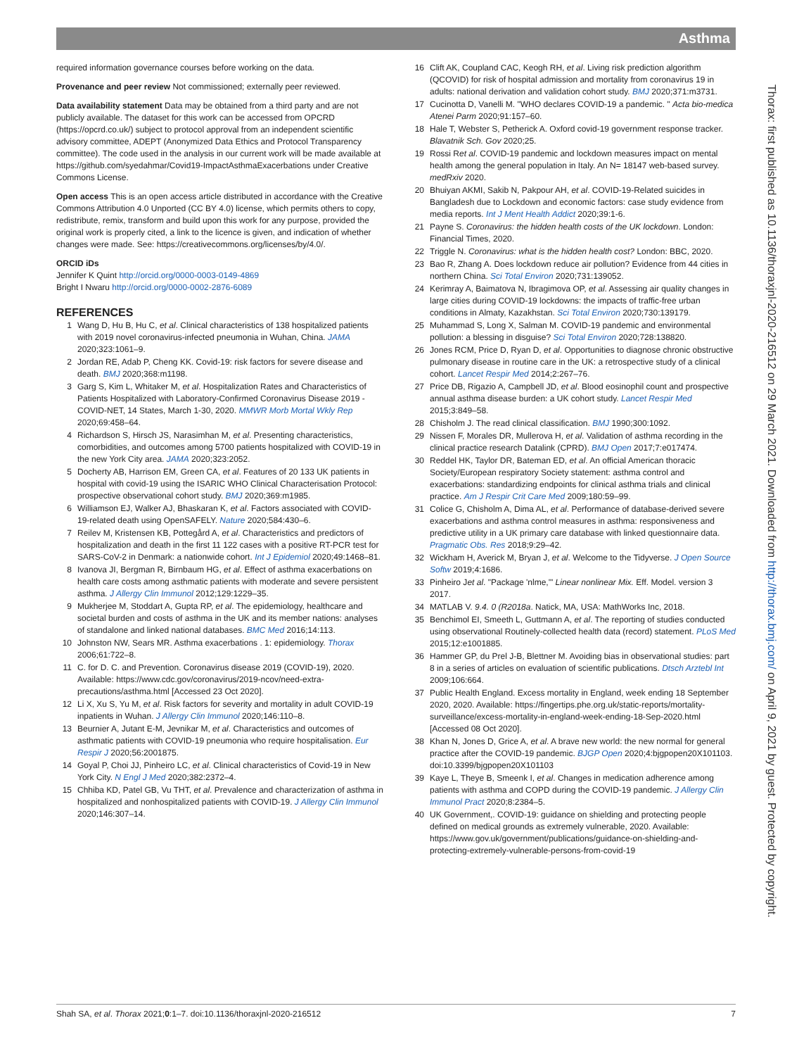Asthma
required information governance courses before working on the data.
Provenance and peer review Not commissioned; externally peer reviewed.
Data availability statement Data may be obtained from a third party and are not publicly available. The dataset for this work can be accessed from OPCRD (https://opcrd.co.uk/) subject to protocol approval from an independent scientific advisory committee, ADEPT (Anonymized Data Ethics and Protocol Transparency committee). The code used in the analysis in our current work will be made available at https://github.com/syedahmar/Covid19-ImpactAsthmaExacerbations under Creative Commons License.
Open access This is an open access article distributed in accordance with the Creative Commons Attribution 4.0 Unported (CC BY 4.0) license, which permits others to copy, redistribute, remix, transform and build upon this work for any purpose, provided the original work is properly cited, a link to the licence is given, and indication of whether changes were made. See: https://creativecommons.org/licenses/by/4.0/.
ORCID iDs
Jennifer K Quint http://orcid.org/0000-0003-0149-4869
Bright I Nwaru http://orcid.org/0000-0002-2876-6089
REFERENCES
1 Wang D, Hu B, Hu C, et al. Clinical characteristics of 138 hospitalized patients with 2019 novel coronavirus-infected pneumonia in Wuhan, China. JAMA 2020;323:1061–9.
2 Jordan RE, Adab P, Cheng KK. Covid-19: risk factors for severe disease and death. BMJ 2020;368:m1198.
3 Garg S, Kim L, Whitaker M, et al. Hospitalization Rates and Characteristics of Patients Hospitalized with Laboratory-Confirmed Coronavirus Disease 2019 - COVID-NET, 14 States, March 1-30, 2020. MMWR Morb Mortal Wkly Rep 2020;69:458–64.
4 Richardson S, Hirsch JS, Narasimhan M, et al. Presenting characteristics, comorbidities, and outcomes among 5700 patients hospitalized with COVID-19 in the new York City area. JAMA 2020;323:2052.
5 Docherty AB, Harrison EM, Green CA, et al. Features of 20 133 UK patients in hospital with covid-19 using the ISARIC WHO Clinical Characterisation Protocol: prospective observational cohort study. BMJ 2020;369:m1985.
6 Williamson EJ, Walker AJ, Bhaskaran K, et al. Factors associated with COVID-19-related death using OpenSAFELY. Nature 2020;584:430–6.
7 Reilev M, Kristensen KB, Pottegård A, et al. Characteristics and predictors of hospitalization and death in the first 11 122 cases with a positive RT-PCR test for SARS-CoV-2 in Denmark: a nationwide cohort. Int J Epidemiol 2020;49:1468–81.
8 Ivanova JI, Bergman R, Birnbaum HG, et al. Effect of asthma exacerbations on health care costs among asthmatic patients with moderate and severe persistent asthma. J Allergy Clin Immunol 2012;129:1229–35.
9 Mukherjee M, Stoddart A, Gupta RP, et al. The epidemiology, healthcare and societal burden and costs of asthma in the UK and its member nations: analyses of standalone and linked national databases. BMC Med 2016;14:113.
10 Johnston NW, Sears MR. Asthma exacerbations . 1: epidemiology. Thorax 2006;61:722–8.
11 C. for D. C. and Prevention. Coronavirus disease 2019 (COVID-19), 2020. Available: https://www.cdc.gov/coronavirus/2019-ncov/need-extra-precautions/asthma.html [Accessed 23 Oct 2020].
12 Li X, Xu S, Yu M, et al. Risk factors for severity and mortality in adult COVID-19 inpatients in Wuhan. J Allergy Clin Immunol 2020;146:110–8.
13 Beurnier A, Jutant E-M, Jevnikar M, et al. Characteristics and outcomes of asthmatic patients with COVID-19 pneumonia who require hospitalisation. Eur Respir J 2020;56:2001875.
14 Goyal P, Choi JJ, Pinheiro LC, et al. Clinical characteristics of Covid-19 in New York City. N Engl J Med 2020;382:2372–4.
15 Chhiba KD, Patel GB, Vu THT, et al. Prevalence and characterization of asthma in hospitalized and nonhospitalized patients with COVID-19. J Allergy Clin Immunol 2020;146:307–14.
16 Clift AK, Coupland CAC, Keogh RH, et al. Living risk prediction algorithm (QCOVID) for risk of hospital admission and mortality from coronavirus 19 in adults: national derivation and validation cohort study. BMJ 2020;371:m3731.
17 Cucinotta D, Vanelli M. "WHO declares COVID-19 a pandemic. " Acta bio-medica Atenei Parm 2020;91:157–60.
18 Hale T, Webster S, Petherick A. Oxford covid-19 government response tracker. Blavatnik Sch. Gov 2020;25.
19 Rossi Ret al. COVID-19 pandemic and lockdown measures impact on mental health among the general population in Italy. An N= 18147 web-based survey. medRxiv 2020.
20 Bhuiyan AKMI, Sakib N, Pakpour AH, et al. COVID-19-Related suicides in Bangladesh due to Lockdown and economic factors: case study evidence from media reports. Int J Ment Health Addict 2020;39:1-6.
21 Payne S. Coronavirus: the hidden health costs of the UK lockdown. London: Financial Times, 2020.
22 Triggle N. Coronavirus: what is the hidden health cost? London: BBC, 2020.
23 Bao R, Zhang A. Does lockdown reduce air pollution? Evidence from 44 cities in northern China. Sci Total Environ 2020;731:139052.
24 Kerimray A, Baimatova N, Ibragimova OP, et al. Assessing air quality changes in large cities during COVID-19 lockdowns: the impacts of traffic-free urban conditions in Almaty, Kazakhstan. Sci Total Environ 2020;730:139179.
25 Muhammad S, Long X, Salman M. COVID-19 pandemic and environmental pollution: a blessing in disguise? Sci Total Environ 2020;728:138820.
26 Jones RCM, Price D, Ryan D, et al. Opportunities to diagnose chronic obstructive pulmonary disease in routine care in the UK: a retrospective study of a clinical cohort. Lancet Respir Med 2014;2:267–76.
27 Price DB, Rigazio A, Campbell JD, et al. Blood eosinophil count and prospective annual asthma disease burden: a UK cohort study. Lancet Respir Med 2015;3:849–58.
28 Chisholm J. The read clinical classification. BMJ 1990;300:1092.
29 Nissen F, Morales DR, Mullerova H, et al. Validation of asthma recording in the clinical practice research Datalink (CPRD). BMJ Open 2017;7:e017474.
30 Reddel HK, Taylor DR, Bateman ED, et al. An official American thoracic Society/European respiratory Society statement: asthma control and exacerbations: standardizing endpoints for clinical asthma trials and clinical practice. Am J Respir Crit Care Med 2009;180:59–99.
31 Colice G, Chisholm A, Dima AL, et al. Performance of database-derived severe exacerbations and asthma control measures in asthma: responsiveness and predictive utility in a UK primary care database with linked questionnaire data. Pragmatic Obs. Res 2018;9:29–42.
32 Wickham H, Averick M, Bryan J, et al. Welcome to the Tidyverse. J Open Source Softw 2019;4:1686.
33 Pinheiro Jet al. "Package 'nlme,'" Linear nonlinear Mix. Eff. Model. version 3 2017.
34 MATLAB V. 9.4. 0 (R2018a. Natick, MA, USA: MathWorks Inc, 2018.
35 Benchimol EI, Smeeth L, Guttmann A, et al. The reporting of studies conducted using observational Routinely-collected health data (record) statement. PLoS Med 2015;12:e1001885.
36 Hammer GP, du Prel J-B, Blettner M. Avoiding bias in observational studies: part 8 in a series of articles on evaluation of scientific publications. Dtsch Arztebl Int 2009;106:664.
37 Public Health England. Excess mortality in England, week ending 18 September 2020, 2020. Available: https://fingertips.phe.org.uk/static-reports/mortality-surveillance/excess-mortality-in-england-week-ending-18-Sep-2020.html [Accessed 08 Oct 2020].
38 Khan N, Jones D, Grice A, et al. A brave new world: the new normal for general practice after the COVID-19 pandemic. BJGP Open 2020;4:bjgpopen20X101103. doi:10.3399/bjgpopen20X101103
39 Kaye L, Theye B, Smeenk I, et al. Changes in medication adherence among patients with asthma and COPD during the COVID-19 pandemic. J Allergy Clin Immunol Pract 2020;8:2384–5.
40 UK Government,. COVID-19: guidance on shielding and protecting people defined on medical grounds as extremely vulnerable, 2020. Available: https://www.gov.uk/government/publications/guidance-on-shielding-and-protecting-extremely-vulnerable-persons-from-covid-19
Thorax: first published as 10.1136/thoraxjnl-2020-216512 on 29 March 2021. Downloaded from http://thorax.bmj.com/ on April 9, 2021 by guest. Protected by copyright.
Shah SA, et al. Thorax 2021;0:1–7. doi:10.1136/thoraxjnl-2020-216512 7